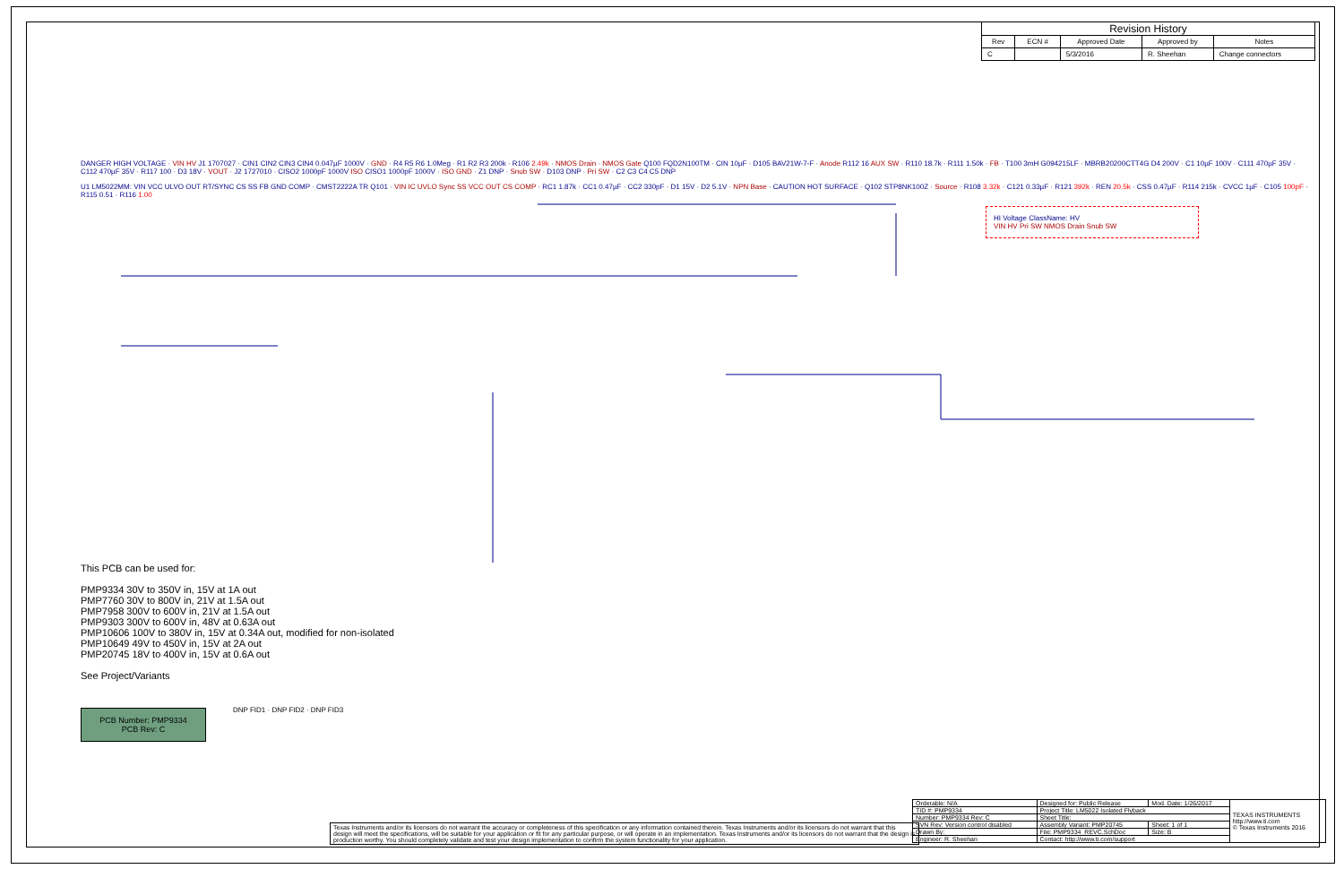Revision History
| Rev | ECN # | Approved Date | Approved by | Notes |
| --- | --- | --- | --- | --- |
| C | | 5/3/2016 | R. Sheehan | Change connectors |
DANGER HIGH VOLTAGE · VIN HV J1 1707027 · CIN1 CIN2 CIN3 CIN4 0.047µF 1000V · GND · R4 R5 R6 1.0Meg · R1 R2 R3 200k · R106 2.49k · NMOS Drain · NMOS Gate Q100 FQD2N100TM · CIN 10µF · D105 BAV21W-7-F · Anode R112 16 AUX SW · R110 18.7k · R111 1.50k · FB · T100 3mH G094215LF · MBRB20200CTT4G D4 200V · C1 10µF 100V · C111 470µF 35V · C112 470µF 35V · R117 100 · D3 18V · VOUT · J2 1727010 · CISO2 1000pF 1000V ISO CISO1 1000pF 1000V · ISO GND · Z1 DNP · Snub SW · D103 DNP · Pri SW · C2 C3 C4 C5 DNP
U1 LM5022MM: VIN VCC ULVO OUT RT/SYNC CS SS FB GND COMP · CMST2222A TR Q101 · VIN IC UVLO Sync SS VCC OUT CS COMP · RC1 1.87k · CC1 0.47µF · CC2 330pF · D1 15V · D2 5.1V · NPN Base · CAUTION HOT SURFACE · Q102 STP8NK100Z · Source · R108 3.32k · C121 0.33µF · R121 392k · REN 20.5k · CSS 0.47µF · R114 215k · CVCC 1µF · C105 100pF · R115 0.51 · R116 1.00
HI Voltage ClassName: HV
VIN HV Pri SW NMOS Drain Snub SW
This PCB can be used for:
PMP9334 30V to 350V in, 15V at 1A out
PMP7760 30V to 800V in, 21V at 1.5A out
PMP7958 300V to 600V in, 21V at 1.5A out
PMP9303 300V to 600V in, 48V at 0.63A out
PMP10606 100V to 380V in, 15V at 0.34A out, modified for non-isolated
PMP10649 49V to 450V in, 15V at 2A out
PMP20745 18V to 400V in, 15V at 0.6A out
See Project/Variants
PCB Number: PMP9334
PCB Rev: C
DNP FID1 · DNP FID2 · DNP FID3
Texas Instruments and/or its licensors do not warrant the accuracy or completeness of this specification or any information contained therein. Texas Instruments and/or its licensors do not warrant that this design will meet the specifications, will be suitable for your application or fit for any particular purpose, or will operate in an implementation. Texas Instruments and/or its licensors do not warrant that the design is production worthy. You should completely validate and test your design implementation to confirm the system functionality for your application.
| Orderable: N/A | Designed for: Public Release | Mod. Date: 1/26/2017 | TEXAS INSTRUMENTS http://www.ti.com © Texas Instruments 2016 |
| TID #: PMP9334 | Project Title: LM5022 Isolated Flyback | | |
| Number: PMP9334 Rev: C | Sheet Title: | | |
| SVN Rev: Version control disabled | Assembly Variant: PMP20745 | Sheet: 1 of 1 | |
| Drawn By: | File: PMP9334_REVC.SchDoc | Size: B | |
| Engineer: R. Sheehan | Contact: http://www.ti.com/support | | |